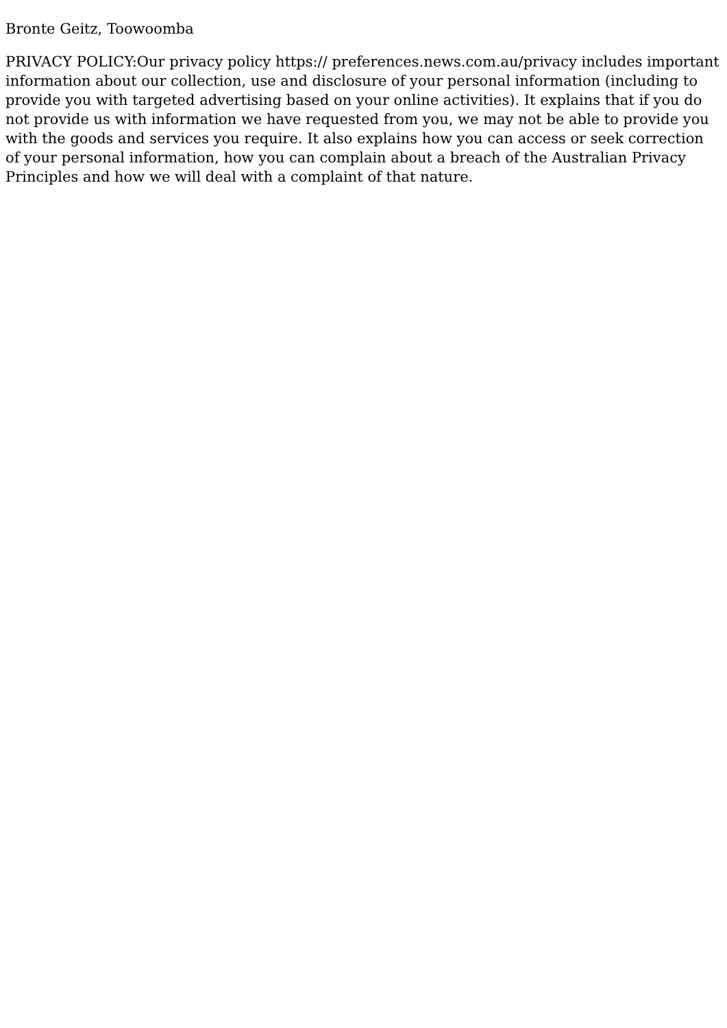Bronte Geitz, Toowoomba
PRIVACY POLICY:Our privacy policy https:// preferences.news.com.au/privacy includes important information about our collection, use and disclosure of your personal information (including to provide you with targeted advertising based on your online activities). It explains that if you do not provide us with information we have requested from you, we may not be able to provide you with the goods and services you require. It also explains how you can access or seek correction of your personal information, how you can complain about a breach of the Australian Privacy Principles and how we will deal with a complaint of that nature.